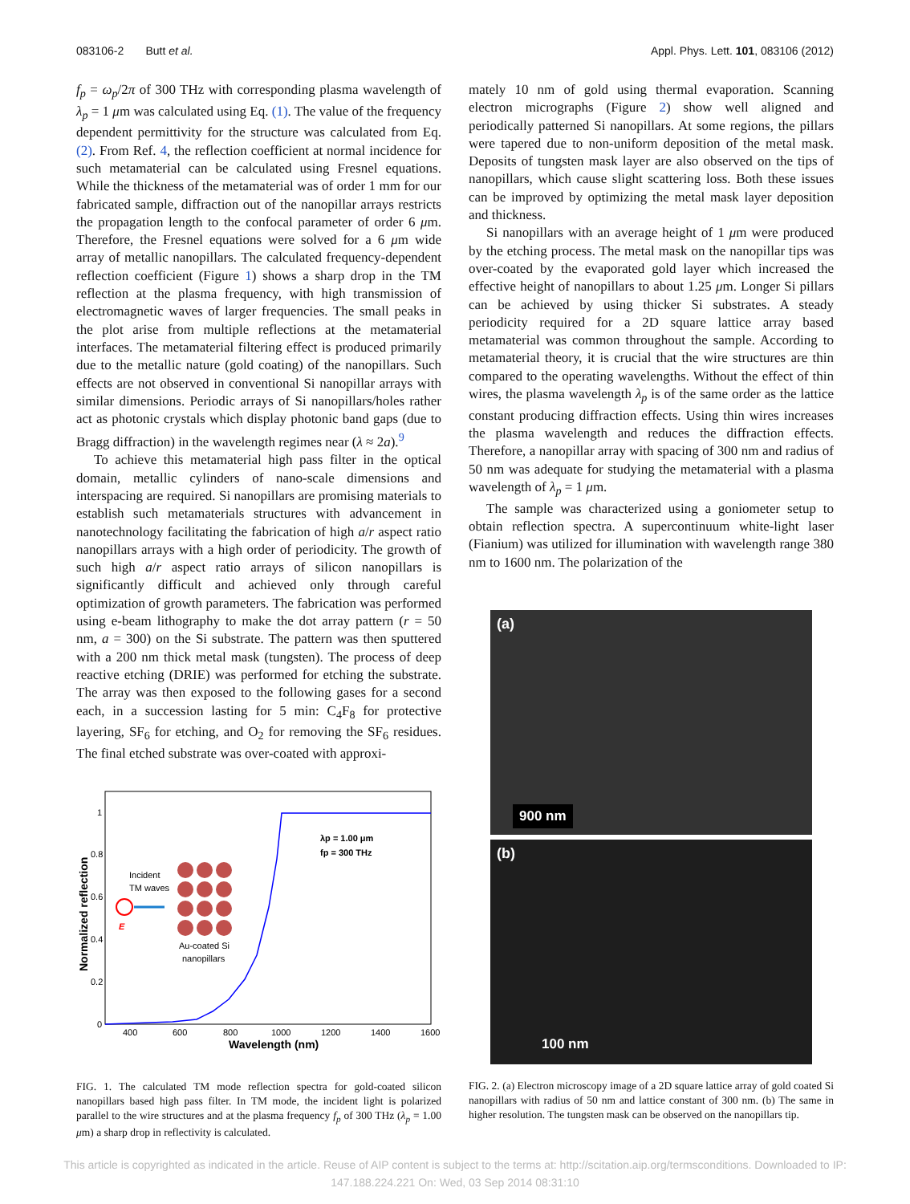083106-2 Butt et al. Appl. Phys. Lett. 101, 083106 (2012)
f<sub>p</sub> = ω<sub>p</sub>/2π of 300 THz with corresponding plasma wavelength of λ<sub>p</sub> = 1 μm was calculated using Eq. (1). The value of the frequency dependent permittivity for the structure was calculated from Eq. (2). From Ref. 4, the reflection coefficient at normal incidence for such metamaterial can be calculated using Fresnel equations. While the thickness of the metamaterial was of order 1 mm for our fabricated sample, diffraction out of the nanopillar arrays restricts the propagation length to the confocal parameter of order 6 μm. Therefore, the Fresnel equations were solved for a 6 μm wide array of metallic nanopillars. The calculated frequency-dependent reflection coefficient (Figure 1) shows a sharp drop in the TM reflection at the plasma frequency, with high transmission of electromagnetic waves of larger frequencies. The small peaks in the plot arise from multiple reflections at the metamaterial interfaces. The metamaterial filtering effect is produced primarily due to the metallic nature (gold coating) of the nanopillars. Such effects are not observed in conventional Si nanopillar arrays with similar dimensions. Periodic arrays of Si nanopillars/holes rather act as photonic crystals which display photonic band gaps (due to Bragg diffraction) in the wavelength regimes near (λ ≈ 2a).<sup>9</sup>
To achieve this metamaterial high pass filter in the optical domain, metallic cylinders of nano-scale dimensions and interspacing are required. Si nanopillars are promising materials to establish such metamaterials structures with advancement in nanotechnology facilitating the fabrication of high a/r aspect ratio nanopillars arrays with a high order of periodicity. The growth of such high a/r aspect ratio arrays of silicon nanopillars is significantly difficult and achieved only through careful optimization of growth parameters. The fabrication was performed using e-beam lithography to make the dot array pattern (r = 50 nm, a = 300) on the Si substrate. The pattern was then sputtered with a 200 nm thick metal mask (tungsten). The process of deep reactive etching (DRIE) was performed for etching the substrate. The array was then exposed to the following gases for a second each, in a succession lasting for 5 min: C<sub>4</sub>F<sub>8</sub> for protective layering, SF<sub>6</sub> for etching, and O<sub>2</sub> for removing the SF<sub>6</sub> residues. The final etched substrate was over-coated with approxi-
Normalized reflection
1
0.8
0.6
0.4
0.2
0
400
600
800
1000
1200
1400
1600
Wavelength (nm)
λp = 1.00 μm
fp = 300 THz
Incident
TM waves
E
Au-coated Si
nanopillars
FIG. 1. The calculated TM mode reflection spectra for gold-coated silicon nanopillars based high pass filter. In TM mode, the incident light is polarized parallel to the wire structures and at the plasma frequency f<sub>p</sub> of 300 THz (λ<sub>p</sub> = 1.00 μm) a sharp drop in reflectivity is calculated.
mately 10 nm of gold using thermal evaporation. Scanning electron micrographs (Figure 2) show well aligned and periodically patterned Si nanopillars. At some regions, the pillars were tapered due to non-uniform deposition of the metal mask. Deposits of tungsten mask layer are also observed on the tips of nanopillars, which cause slight scattering loss. Both these issues can be improved by optimizing the metal mask layer deposition and thickness.
Si nanopillars with an average height of 1 μm were produced by the etching process. The metal mask on the nanopillar tips was over-coated by the evaporated gold layer which increased the effective height of nanopillars to about 1.25 μm. Longer Si pillars can be achieved by using thicker Si substrates. A steady periodicity required for a 2D square lattice array based metamaterial was common throughout the sample. According to metamaterial theory, it is crucial that the wire structures are thin compared to the operating wavelengths. Without the effect of thin wires, the plasma wavelength λ<sub>p</sub> is of the same order as the lattice constant producing diffraction effects. Using thin wires increases the plasma wavelength and reduces the diffraction effects. Therefore, a nanopillar array with spacing of 300 nm and radius of 50 nm was adequate for studying the metamaterial with a plasma wavelength of λ<sub>p</sub> = 1 μm.
The sample was characterized using a goniometer setup to obtain reflection spectra. A supercontinuum white-light laser (Fianium) was utilized for illumination with wavelength range 380 nm to 1600 nm. The polarization of the
(a)
900 nm
(b)
100 nm
FIG. 2. (a) Electron microscopy image of a 2D square lattice array of gold coated Si nanopillars with radius of 50 nm and lattice constant of 300 nm. (b) The same in higher resolution. The tungsten mask can be observed on the nanopillars tip.
This article is copyrighted as indicated in the article. Reuse of AIP content is subject to the terms at: http://scitation.aip.org/termsconditions. Downloaded to IP:
147.188.224.221 On: Wed, 03 Sep 2014 08:31:10